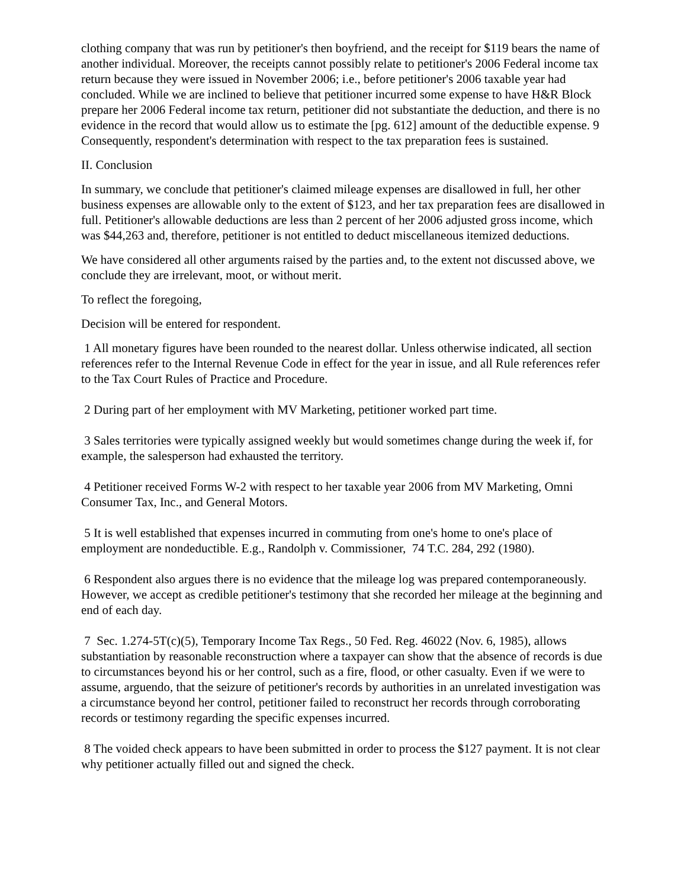clothing company that was run by petitioner's then boyfriend, and the receipt for $119 bears the name of another individual. Moreover, the receipts cannot possibly relate to petitioner's 2006 Federal income tax return because they were issued in November 2006; i.e., before petitioner's 2006 taxable year had concluded. While we are inclined to believe that petitioner incurred some expense to have H&R Block prepare her 2006 Federal income tax return, petitioner did not substantiate the deduction, and there is no evidence in the record that would allow us to estimate the [pg. 612] amount of the deductible expense. 9 Consequently, respondent's determination with respect to the tax preparation fees is sustained.
II. Conclusion
In summary, we conclude that petitioner's claimed mileage expenses are disallowed in full, her other business expenses are allowable only to the extent of $123, and her tax preparation fees are disallowed in full. Petitioner's allowable deductions are less than 2 percent of her 2006 adjusted gross income, which was $44,263 and, therefore, petitioner is not entitled to deduct miscellaneous itemized deductions.
We have considered all other arguments raised by the parties and, to the extent not discussed above, we conclude they are irrelevant, moot, or without merit.
To reflect the foregoing,
Decision will be entered for respondent.
1 All monetary figures have been rounded to the nearest dollar. Unless otherwise indicated, all section references refer to the Internal Revenue Code in effect for the year in issue, and all Rule references refer to the Tax Court Rules of Practice and Procedure.
2 During part of her employment with MV Marketing, petitioner worked part time.
3 Sales territories were typically assigned weekly but would sometimes change during the week if, for example, the salesperson had exhausted the territory.
4 Petitioner received Forms W-2 with respect to her taxable year 2006 from MV Marketing, Omni Consumer Tax, Inc., and General Motors.
5 It is well established that expenses incurred in commuting from one's home to one's place of employment are nondeductible. E.g., Randolph v. Commissioner, 74 T.C. 284, 292 (1980).
6 Respondent also argues there is no evidence that the mileage log was prepared contemporaneously. However, we accept as credible petitioner's testimony that she recorded her mileage at the beginning and end of each day.
7 Sec. 1.274-5T(c)(5), Temporary Income Tax Regs., 50 Fed. Reg. 46022 (Nov. 6, 1985), allows substantiation by reasonable reconstruction where a taxpayer can show that the absence of records is due to circumstances beyond his or her control, such as a fire, flood, or other casualty. Even if we were to assume, arguendo, that the seizure of petitioner's records by authorities in an unrelated investigation was a circumstance beyond her control, petitioner failed to reconstruct her records through corroborating records or testimony regarding the specific expenses incurred.
8 The voided check appears to have been submitted in order to process the $127 payment. It is not clear why petitioner actually filled out and signed the check.